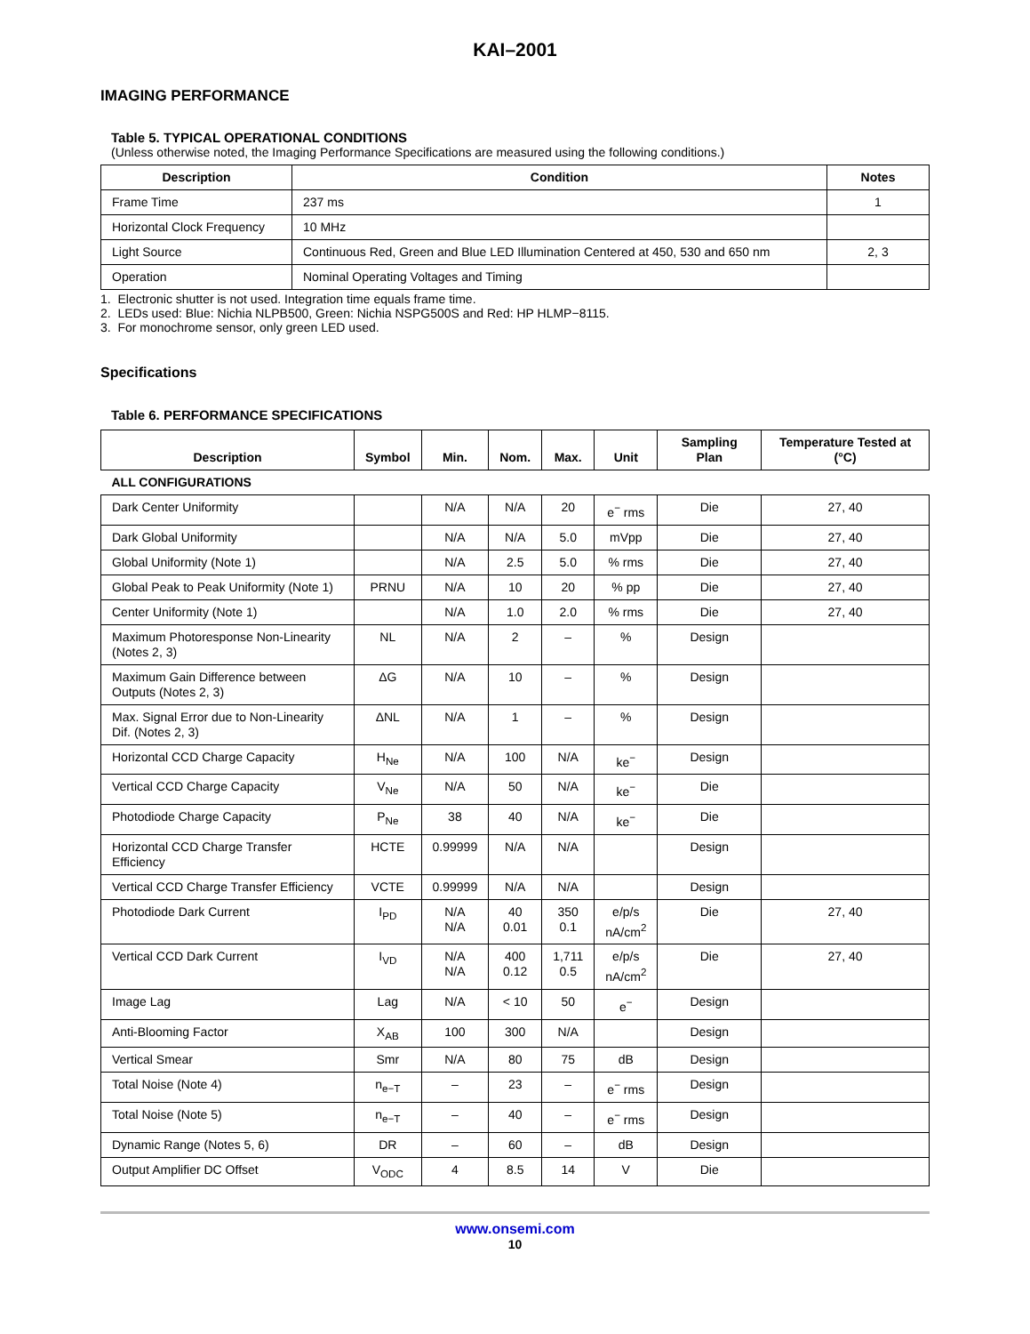KAI–2001
IMAGING PERFORMANCE
Table 5. TYPICAL OPERATIONAL CONDITIONS
(Unless otherwise noted, the Imaging Performance Specifications are measured using the following conditions.)
| Description | Condition | Notes |
| --- | --- | --- |
| Frame Time | 237 ms | 1 |
| Horizontal Clock Frequency | 10 MHz | |
| Light Source | Continuous Red, Green and Blue LED Illumination Centered at 450, 530 and 650 nm | 2, 3 |
| Operation | Nominal Operating Voltages and Timing | |
1. Electronic shutter is not used. Integration time equals frame time.
2. LEDs used: Blue: Nichia NLPB500, Green: Nichia NSPG500S and Red: HP HLMP−8115.
3. For monochrome sensor, only green LED used.
Specifications
Table 6. PERFORMANCE SPECIFICATIONS
| Description | Symbol | Min. | Nom. | Max. | Unit | Sampling Plan | Temperature Tested at (°C) |
| --- | --- | --- | --- | --- | --- | --- | --- |
| ALL CONFIGURATIONS | | | | | | | |
| Dark Center Uniformity | | N/A | N/A | 20 | e<sup>−</sup> rms | Die | 27, 40 |
| Dark Global Uniformity | | N/A | N/A | 5.0 | mVpp | Die | 27, 40 |
| Global Uniformity (Note 1) | | N/A | 2.5 | 5.0 | % rms | Die | 27, 40 |
| Global Peak to Peak Uniformity (Note 1) | PRNU | N/A | 10 | 20 | % pp | Die | 27, 40 |
| Center Uniformity (Note 1) | | N/A | 1.0 | 2.0 | % rms | Die | 27, 40 |
| Maximum Photoresponse Non-Linearity (Notes 2, 3) | NL | N/A | 2 | – | % | Design | |
| Maximum Gain Difference between Outputs (Notes 2, 3) | ΔG | N/A | 10 | – | % | Design | |
| Max. Signal Error due to Non-Linearity Dif. (Notes 2, 3) | ΔNL | N/A | 1 | – | % | Design | |
| Horizontal CCD Charge Capacity | H<sub>Ne</sub> | N/A | 100 | N/A | ke<sup>−</sup> | Design | |
| Vertical CCD Charge Capacity | V<sub>Ne</sub> | N/A | 50 | N/A | ke<sup>−</sup> | Die | |
| Photodiode Charge Capacity | P<sub>Ne</sub> | 38 | 40 | N/A | ke<sup>−</sup> | Die | |
| Horizontal CCD Charge Transfer Efficiency | HCTE | 0.99999 | N/A | N/A | | Design | |
| Vertical CCD Charge Transfer Efficiency | VCTE | 0.99999 | N/A | N/A | | Design | |
| Photodiode Dark Current | I<sub>PD</sub> | N/A N/A | 40 0.01 | 350 0.1 | e/p/s nA/cm<sup>2</sup> | Die | 27, 40 |
| Vertical CCD Dark Current | I<sub>VD</sub> | N/A N/A | 400 0.12 | 1,711 0.5 | e/p/s nA/cm<sup>2</sup> | Die | 27, 40 |
| Image Lag | Lag | N/A | < 10 | 50 | e<sup>−</sup> | Design | |
| Anti-Blooming Factor | X<sub>AB</sub> | 100 | 300 | N/A | | Design | |
| Vertical Smear | Smr | N/A | 80 | 75 | dB | Design | |
| Total Noise (Note 4) | n<sub>e−T</sub> | – | 23 | – | e<sup>−</sup> rms | Design | |
| Total Noise (Note 5) | n<sub>e−T</sub> | – | 40 | – | e<sup>−</sup> rms | Design | |
| Dynamic Range (Notes 5, 6) | DR | – | 60 | – | dB | Design | |
| Output Amplifier DC Offset | V<sub>ODC</sub> | 4 | 8.5 | 14 | V | Die | |
www.onsemi.com
10